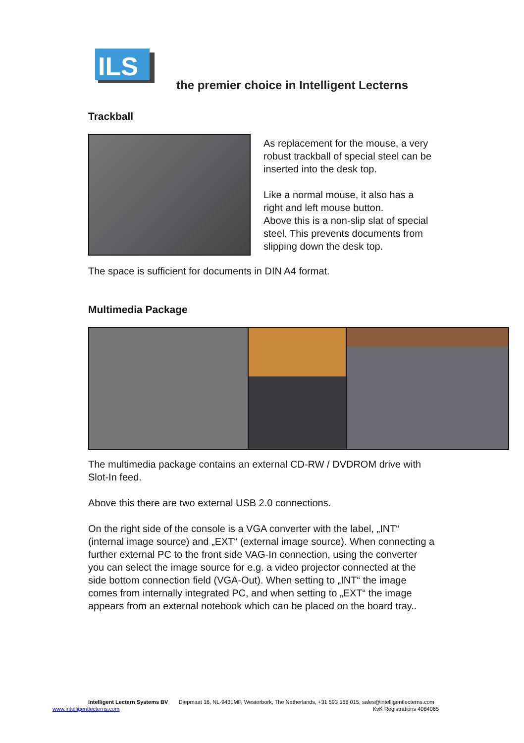ILS
the premier choice in Intelligent Lecterns
Trackball
As replacement for the mouse, a very robust trackball of special steel can be inserted into the desk top.
Like a normal mouse, it also has a right and left mouse button.
Above this is a non-slip slat of special steel. This prevents documents from slipping down the desk top.
The space is sufficient for documents in DIN A4 format.
Multimedia Package
The multimedia package contains an external CD-RW / DVDROM drive with Slot-In feed.
Above this there are two external USB 2.0 connections.
On the right side of the console is a VGA converter with the label, „INT“ (internal image source) and „EXT“ (external image source). When connecting a further external PC to the front side VAG-In connection, using the converter you can select the image source for e.g. a video projector connected at the side bottom connection field (VGA-Out). When setting to „INT“ the image comes from internally integrated PC, and when setting to „EXT“ the image appears from an external notebook which can be placed on the board tray..
Intelligent Lectern Systems BV Diepmaat 16, NL-9431MP, Westerbork, The Netherlands, +31 593 568 015, sales@intelligentlecterns.com
www.intelligentlecterns.com KvK Registrations 4084065